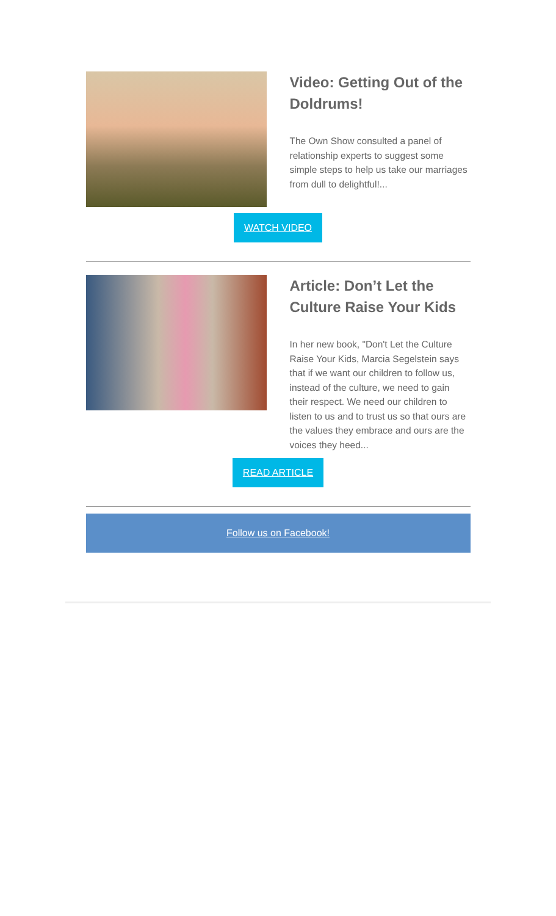Video: Getting Out of the Doldrums!
The Own Show consulted a panel of relationship experts to suggest some simple steps to help us take our marriages from dull to delightful!...
WATCH VIDEO
Article: Don’t Let the Culture Raise Your Kids
In her new book, "Don't Let the Culture Raise Your Kids, Marcia Segelstein says that if we want our children to follow us, instead of the culture, we need to gain their respect. We need our children to listen to us and to trust us so that ours are the values they embrace and ours are the voices they heed...
READ ARTICLE
Follow us on Facebook!